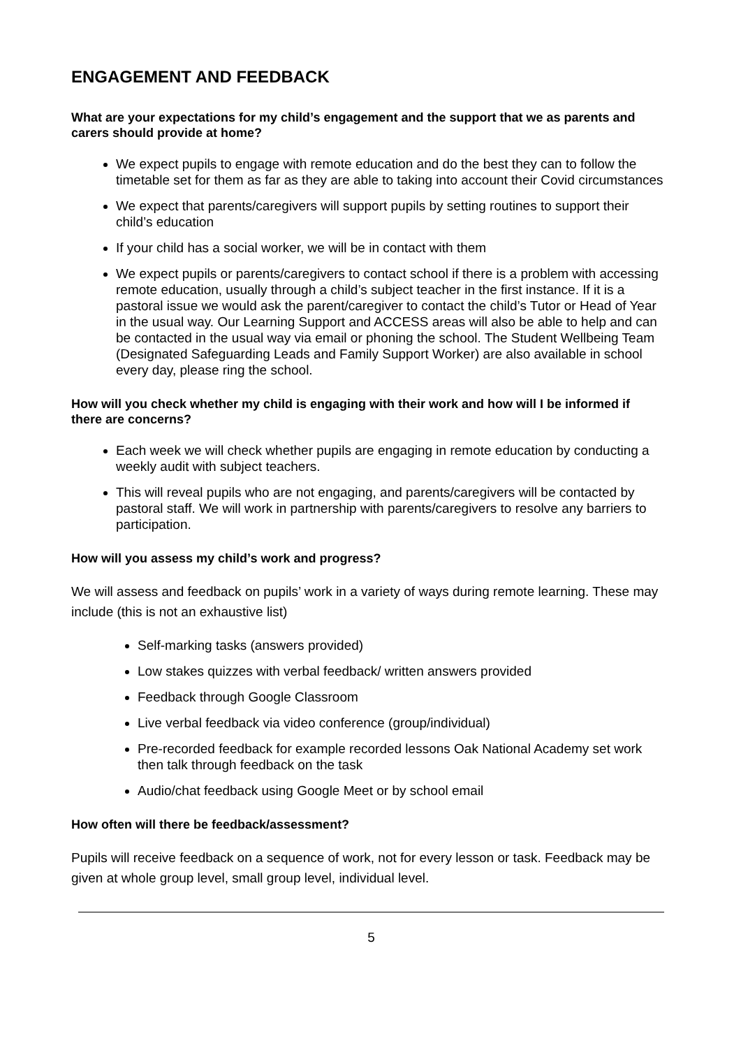ENGAGEMENT AND FEEDBACK
What are your expectations for my child’s engagement and the support that we as parents and carers should provide at home?
We expect pupils to engage with remote education and do the best they can to follow the timetable set for them as far as they are able to taking into account their Covid circumstances
We expect that parents/caregivers will support pupils by setting routines to support their child’s education
If your child has a social worker, we will be in contact with them
We expect pupils or parents/caregivers to contact school if there is a problem with accessing remote education, usually through a child’s subject teacher in the first instance. If it is a pastoral issue we would ask the parent/caregiver to contact the child’s Tutor or Head of Year in the usual way. Our Learning Support and ACCESS areas will also be able to help and can be contacted in the usual way via email or phoning the school. The Student Wellbeing Team (Designated Safeguarding Leads and Family Support Worker) are also available in school every day, please ring the school.
How will you check whether my child is engaging with their work and how will I be informed if there are concerns?
Each week we will check whether pupils are engaging in remote education by conducting a weekly audit with subject teachers.
This will reveal pupils who are not engaging, and parents/caregivers will be contacted by pastoral staff. We will work in partnership with parents/caregivers to resolve any barriers to participation.
How will you assess my child’s work and progress?
We will assess and feedback on pupils’ work in a variety of ways during remote learning. These may include (this is not an exhaustive list)
Self-marking tasks (answers provided)
Low stakes quizzes with verbal feedback/ written answers provided
Feedback through Google Classroom
Live verbal feedback via video conference (group/individual)
Pre-recorded feedback for example recorded lessons Oak National Academy set work then talk through feedback on the task
Audio/chat feedback using Google Meet or by school email
How often will there be feedback/assessment?
Pupils will receive feedback on a sequence of work, not for every lesson or task. Feedback may be given at whole group level, small group level, individual level.
5